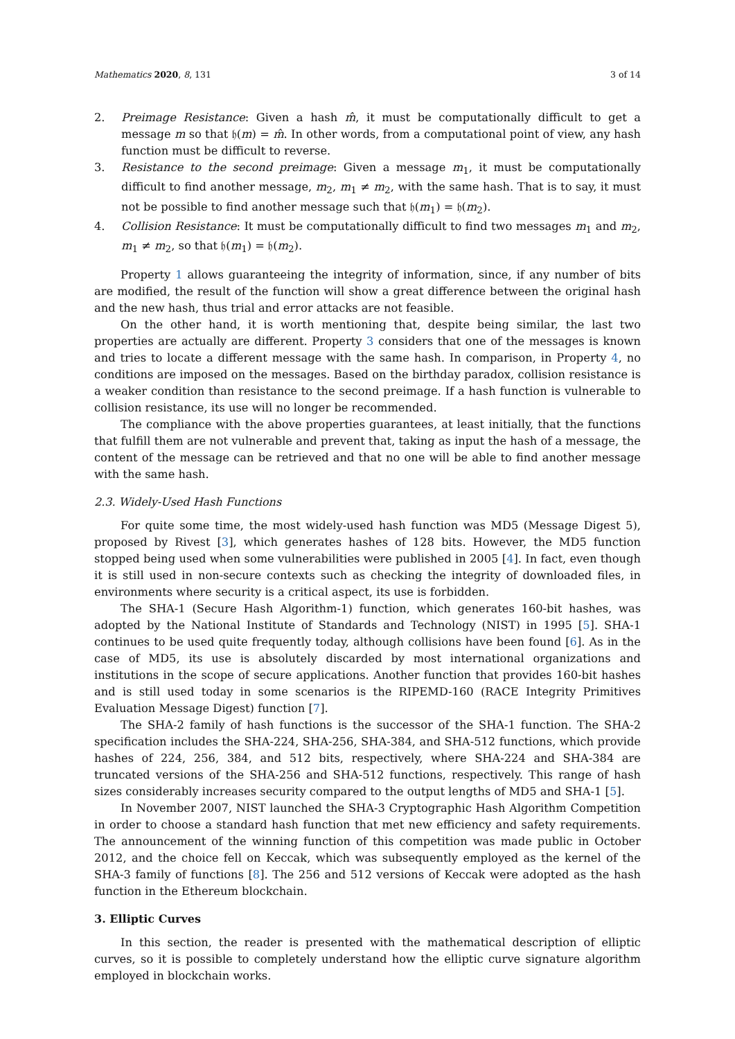Mathematics 2020, 8, 131 3 of 14
2. Preimage Resistance: Given a hash m̂, it must be computationally difficult to get a message m so that 𝔥(m) = m̂. In other words, from a computational point of view, any hash function must be difficult to reverse.
3. Resistance to the second preimage: Given a message m<sub>1</sub>, it must be computationally difficult to find another message, m<sub>2</sub>, m<sub>1</sub> ≠ m<sub>2</sub>, with the same hash. That is to say, it must not be possible to find another message such that 𝔥(m<sub>1</sub>) = 𝔥(m<sub>2</sub>).
4. Collision Resistance: It must be computationally difficult to find two messages m<sub>1</sub> and m<sub>2</sub>, m<sub>1</sub> ≠ m<sub>2</sub>, so that 𝔥(m<sub>1</sub>) = 𝔥(m<sub>2</sub>).
Property 1 allows guaranteeing the integrity of information, since, if any number of bits are modified, the result of the function will show a great difference between the original hash and the new hash, thus trial and error attacks are not feasible.
On the other hand, it is worth mentioning that, despite being similar, the last two properties are actually are different. Property 3 considers that one of the messages is known and tries to locate a different message with the same hash. In comparison, in Property 4, no conditions are imposed on the messages. Based on the birthday paradox, collision resistance is a weaker condition than resistance to the second preimage. If a hash function is vulnerable to collision resistance, its use will no longer be recommended.
The compliance with the above properties guarantees, at least initially, that the functions that fulfill them are not vulnerable and prevent that, taking as input the hash of a message, the content of the message can be retrieved and that no one will be able to find another message with the same hash.
2.3. Widely-Used Hash Functions
For quite some time, the most widely-used hash function was MD5 (Message Digest 5), proposed by Rivest [3], which generates hashes of 128 bits. However, the MD5 function stopped being used when some vulnerabilities were published in 2005 [4]. In fact, even though it is still used in non-secure contexts such as checking the integrity of downloaded files, in environments where security is a critical aspect, its use is forbidden.
The SHA-1 (Secure Hash Algorithm-1) function, which generates 160-bit hashes, was adopted by the National Institute of Standards and Technology (NIST) in 1995 [5]. SHA-1 continues to be used quite frequently today, although collisions have been found [6]. As in the case of MD5, its use is absolutely discarded by most international organizations and institutions in the scope of secure applications. Another function that provides 160-bit hashes and is still used today in some scenarios is the RIPEMD-160 (RACE Integrity Primitives Evaluation Message Digest) function [7].
The SHA-2 family of hash functions is the successor of the SHA-1 function. The SHA-2 specification includes the SHA-224, SHA-256, SHA-384, and SHA-512 functions, which provide hashes of 224, 256, 384, and 512 bits, respectively, where SHA-224 and SHA-384 are truncated versions of the SHA-256 and SHA-512 functions, respectively. This range of hash sizes considerably increases security compared to the output lengths of MD5 and SHA-1 [5].
In November 2007, NIST launched the SHA-3 Cryptographic Hash Algorithm Competition in order to choose a standard hash function that met new efficiency and safety requirements. The announcement of the winning function of this competition was made public in October 2012, and the choice fell on Keccak, which was subsequently employed as the kernel of the SHA-3 family of functions [8]. The 256 and 512 versions of Keccak were adopted as the hash function in the Ethereum blockchain.
3. Elliptic Curves
In this section, the reader is presented with the mathematical description of elliptic curves, so it is possible to completely understand how the elliptic curve signature algorithm employed in blockchain works.